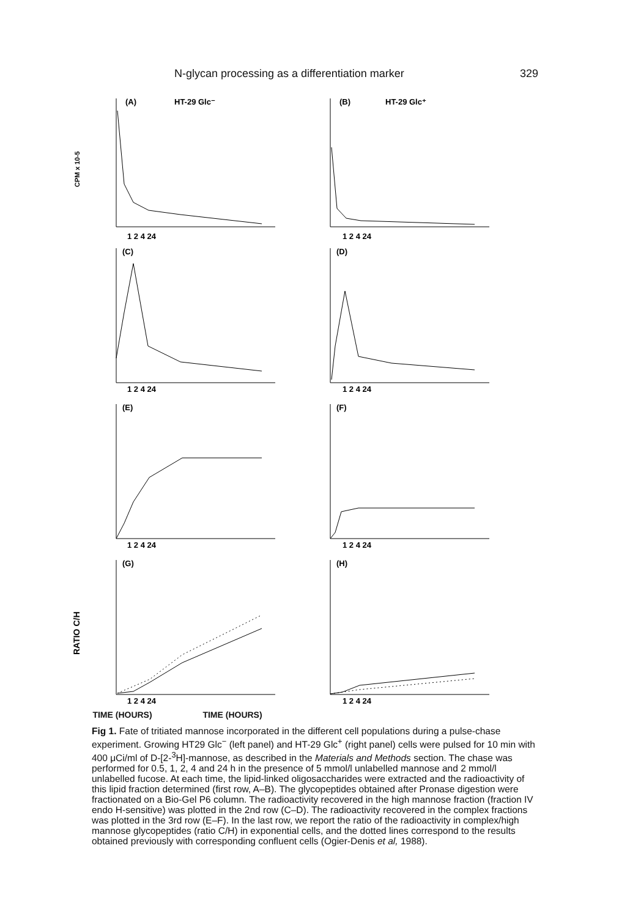N-glycan processing as a differentiation marker 329
CPM x 10-5
(A)
HT-29 Glc⁻
1 2 4 24
(B)
HT-29 Glc⁺
1 2 4 24
(C)
1 2 4 24
(D)
1 2 4 24
(E)
1 2 4 24
(F)
1 2 4 24
RATIO C/H
(G)
1 2 4 24
(H)
1 2 4 24
TIME (HOURS) TIME (HOURS)
Fig 1. Fate of tritiated mannose incorporated in the different cell populations during a pulse-chase experiment. Growing HT29 Glc<sup>−</sup> (left panel) and HT-29 Glc<sup>+</sup> (right panel) cells were pulsed for 10 min with 400 μCi/ml of D-[2-<sup>3</sup>H]-mannose, as described in the Materials and Methods section. The chase was performed for 0.5, 1, 2, 4 and 24 h in the presence of 5 mmol/l unlabelled mannose and 2 mmol/l unlabelled fucose. At each time, the lipid-linked oligosaccharides were extracted and the radioactivity of this lipid fraction determined (first row, A–B). The glycopeptides obtained after Pronase digestion were fractionated on a Bio-Gel P6 column. The radioactivity recovered in the high mannose fraction (fraction IV endo H-sensitive) was plotted in the 2nd row (C–D). The radioactivity recovered in the complex fractions was plotted in the 3rd row (E–F). In the last row, we report the ratio of the radioactivity in complex/high mannose glycopeptides (ratio C/H) in exponential cells, and the dotted lines correspond to the results obtained previously with corresponding confluent cells (Ogier-Denis et al, 1988).